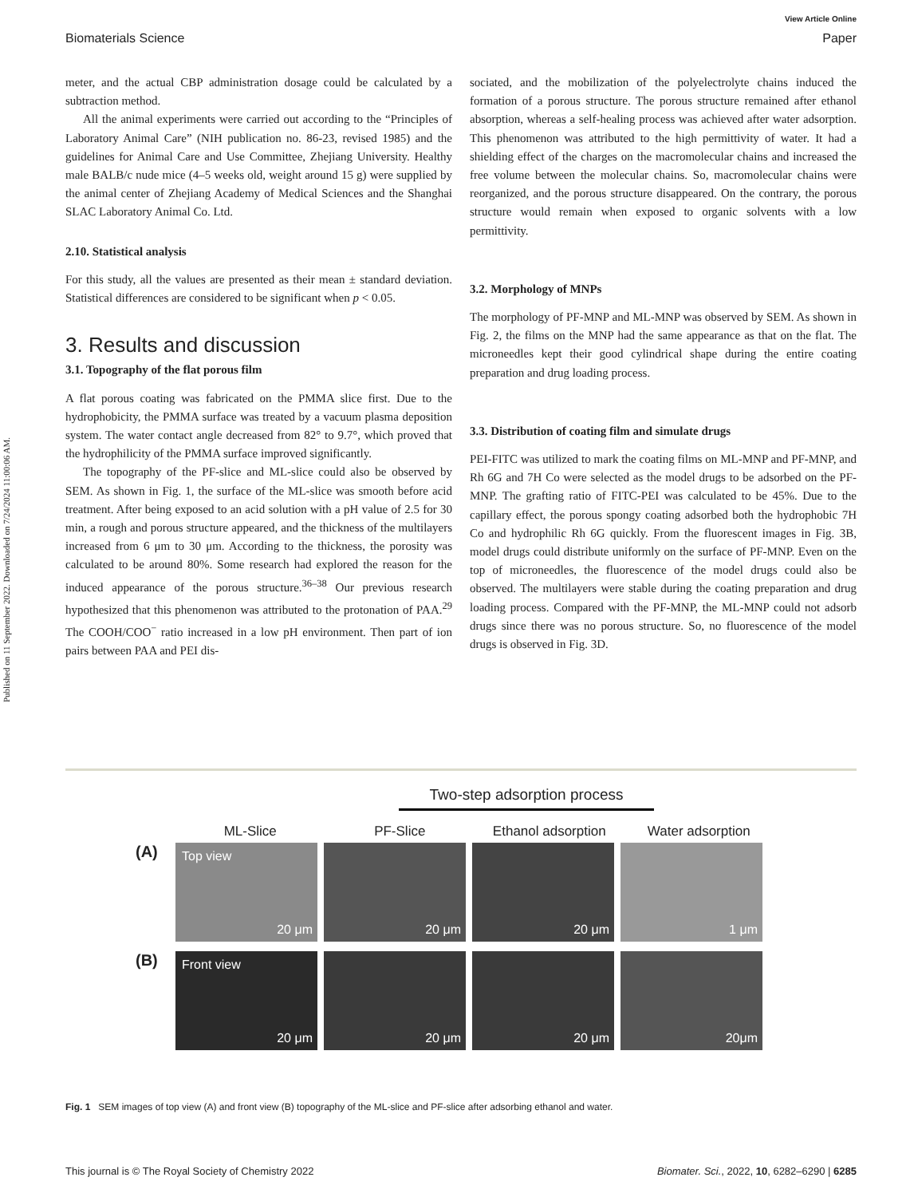Published on 11 September 2022. Downloaded on 7/24/2024 11:00:06 AM.
View Article Online
Biomaterials Science Paper
meter, and the actual CBP administration dosage could be calculated by a subtraction method.
All the animal experiments were carried out according to the “Principles of Laboratory Animal Care” (NIH publication no. 86-23, revised 1985) and the guidelines for Animal Care and Use Committee, Zhejiang University. Healthy male BALB/c nude mice (4–5 weeks old, weight around 15 g) were supplied by the animal center of Zhejiang Academy of Medical Sciences and the Shanghai SLAC Laboratory Animal Co. Ltd.
2.10. Statistical analysis
For this study, all the values are presented as their mean ± standard deviation. Statistical differences are considered to be significant when p < 0.05.
3. Results and discussion
3.1. Topography of the flat porous film
A flat porous coating was fabricated on the PMMA slice first. Due to the hydrophobicity, the PMMA surface was treated by a vacuum plasma deposition system. The water contact angle decreased from 82° to 9.7°, which proved that the hydrophilicity of the PMMA surface improved significantly.
The topography of the PF-slice and ML-slice could also be observed by SEM. As shown in Fig. 1, the surface of the ML-slice was smooth before acid treatment. After being exposed to an acid solution with a pH value of 2.5 for 30 min, a rough and porous structure appeared, and the thickness of the multilayers increased from 6 μm to 30 μm. According to the thickness, the porosity was calculated to be around 80%. Some research had explored the reason for the induced appearance of the porous structure.<sup>36–38</sup> Our previous research hypothesized that this phenomenon was attributed to the protonation of PAA.<sup>29</sup> The COOH/COO<sup>−</sup> ratio increased in a low pH environment. Then part of ion pairs between PAA and PEI dis-
sociated, and the mobilization of the polyelectrolyte chains induced the formation of a porous structure. The porous structure remained after ethanol absorption, whereas a self-healing process was achieved after water adsorption. This phenomenon was attributed to the high permittivity of water. It had a shielding effect of the charges on the macromolecular chains and increased the free volume between the molecular chains. So, macromolecular chains were reorganized, and the porous structure disappeared. On the contrary, the porous structure would remain when exposed to organic solvents with a low permittivity.
3.2. Morphology of MNPs
The morphology of PF-MNP and ML-MNP was observed by SEM. As shown in Fig. 2, the films on the MNP had the same appearance as that on the flat. The microneedles kept their good cylindrical shape during the entire coating preparation and drug loading process.
3.3. Distribution of coating film and simulate drugs
PEI-FITC was utilized to mark the coating films on ML-MNP and PF-MNP, and Rh 6G and 7H Co were selected as the model drugs to be adsorbed on the PF-MNP. The grafting ratio of FITC-PEI was calculated to be 45%. Due to the capillary effect, the porous spongy coating adsorbed both the hydrophobic 7H Co and hydrophilic Rh 6G quickly. From the fluorescent images in Fig. 3B, model drugs could distribute uniformly on the surface of PF-MNP. Even on the top of microneedles, the fluorescence of the model drugs could also be observed. The multilayers were stable during the coating preparation and drug loading process. Compared with the PF-MNP, the ML-MNP could not adsorb drugs since there was no porous structure. So, no fluorescence of the model drugs is observed in Fig. 3D.
Two-step adsorption process
ML-Slice PF-Slice Ethanol adsorption Water adsorption
(A)
Top view
20 μm
20 μm
20 μm
1 μm
(B)
Front view
20 μm
20 μm
20 μm
20μm
Fig. 1 SEM images of top view (A) and front view (B) topography of the ML-slice and PF-slice after adsorbing ethanol and water.
This journal is © The Royal Society of Chemistry 2022 Biomater. Sci., 2022, 10, 6282–6290 | 6285